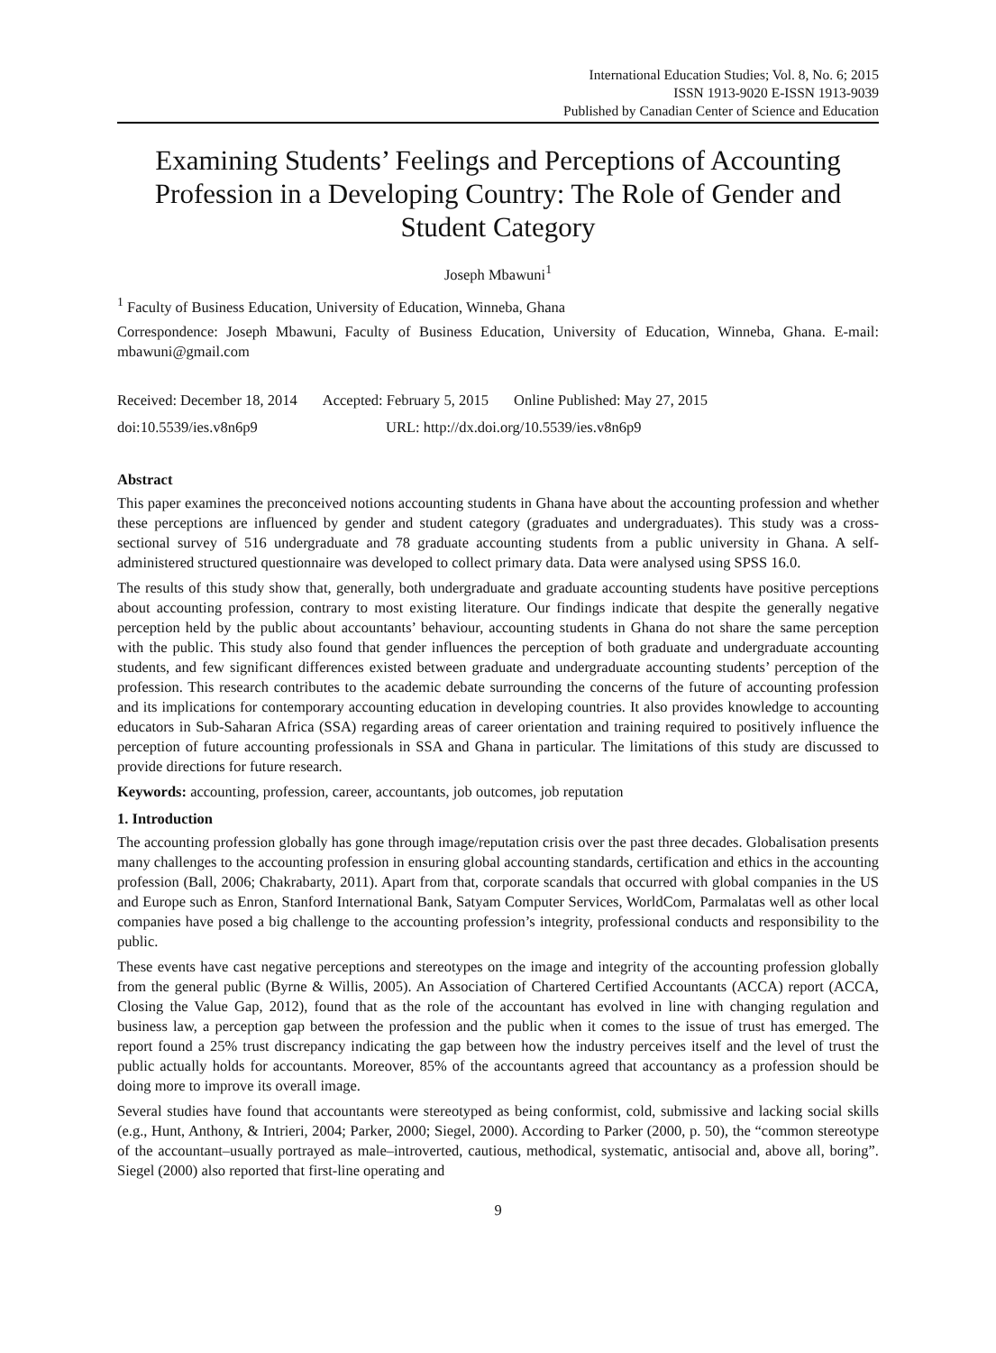International Education Studies; Vol. 8, No. 6; 2015
ISSN 1913-9020 E-ISSN 1913-9039
Published by Canadian Center of Science and Education
Examining Students’ Feelings and Perceptions of Accounting Profession in a Developing Country: The Role of Gender and Student Category
Joseph Mbawuni<sup>1</sup>
<sup>1</sup> Faculty of Business Education, University of Education, Winneba, Ghana
Correspondence: Joseph Mbawuni, Faculty of Business Education, University of Education, Winneba, Ghana. E-mail: mbawuni@gmail.com
Received: December 18, 2014 Accepted: February 5, 2015 Online Published: May 27, 2015
doi:10.5539/ies.v8n6p9 URL: http://dx.doi.org/10.5539/ies.v8n6p9
Abstract
This paper examines the preconceived notions accounting students in Ghana have about the accounting profession and whether these perceptions are influenced by gender and student category (graduates and undergraduates). This study was a cross-sectional survey of 516 undergraduate and 78 graduate accounting students from a public university in Ghana. A self-administered structured questionnaire was developed to collect primary data. Data were analysed using SPSS 16.0.
The results of this study show that, generally, both undergraduate and graduate accounting students have positive perceptions about accounting profession, contrary to most existing literature. Our findings indicate that despite the generally negative perception held by the public about accountants’ behaviour, accounting students in Ghana do not share the same perception with the public. This study also found that gender influences the perception of both graduate and undergraduate accounting students, and few significant differences existed between graduate and undergraduate accounting students’ perception of the profession. This research contributes to the academic debate surrounding the concerns of the future of accounting profession and its implications for contemporary accounting education in developing countries. It also provides knowledge to accounting educators in Sub-Saharan Africa (SSA) regarding areas of career orientation and training required to positively influence the perception of future accounting professionals in SSA and Ghana in particular. The limitations of this study are discussed to provide directions for future research.
Keywords: accounting, profession, career, accountants, job outcomes, job reputation
1. Introduction
The accounting profession globally has gone through image/reputation crisis over the past three decades. Globalisation presents many challenges to the accounting profession in ensuring global accounting standards, certification and ethics in the accounting profession (Ball, 2006; Chakrabarty, 2011). Apart from that, corporate scandals that occurred with global companies in the US and Europe such as Enron, Stanford International Bank, Satyam Computer Services, WorldCom, Parmalatas well as other local companies have posed a big challenge to the accounting profession’s integrity, professional conducts and responsibility to the public.
These events have cast negative perceptions and stereotypes on the image and integrity of the accounting profession globally from the general public (Byrne & Willis, 2005). An Association of Chartered Certified Accountants (ACCA) report (ACCA, Closing the Value Gap, 2012), found that as the role of the accountant has evolved in line with changing regulation and business law, a perception gap between the profession and the public when it comes to the issue of trust has emerged. The report found a 25% trust discrepancy indicating the gap between how the industry perceives itself and the level of trust the public actually holds for accountants. Moreover, 85% of the accountants agreed that accountancy as a profession should be doing more to improve its overall image.
Several studies have found that accountants were stereotyped as being conformist, cold, submissive and lacking social skills (e.g., Hunt, Anthony, & Intrieri, 2004; Parker, 2000; Siegel, 2000). According to Parker (2000, p. 50), the “common stereotype of the accountant–usually portrayed as male–introverted, cautious, methodical, systematic, antisocial and, above all, boring”. Siegel (2000) also reported that first-line operating and
9